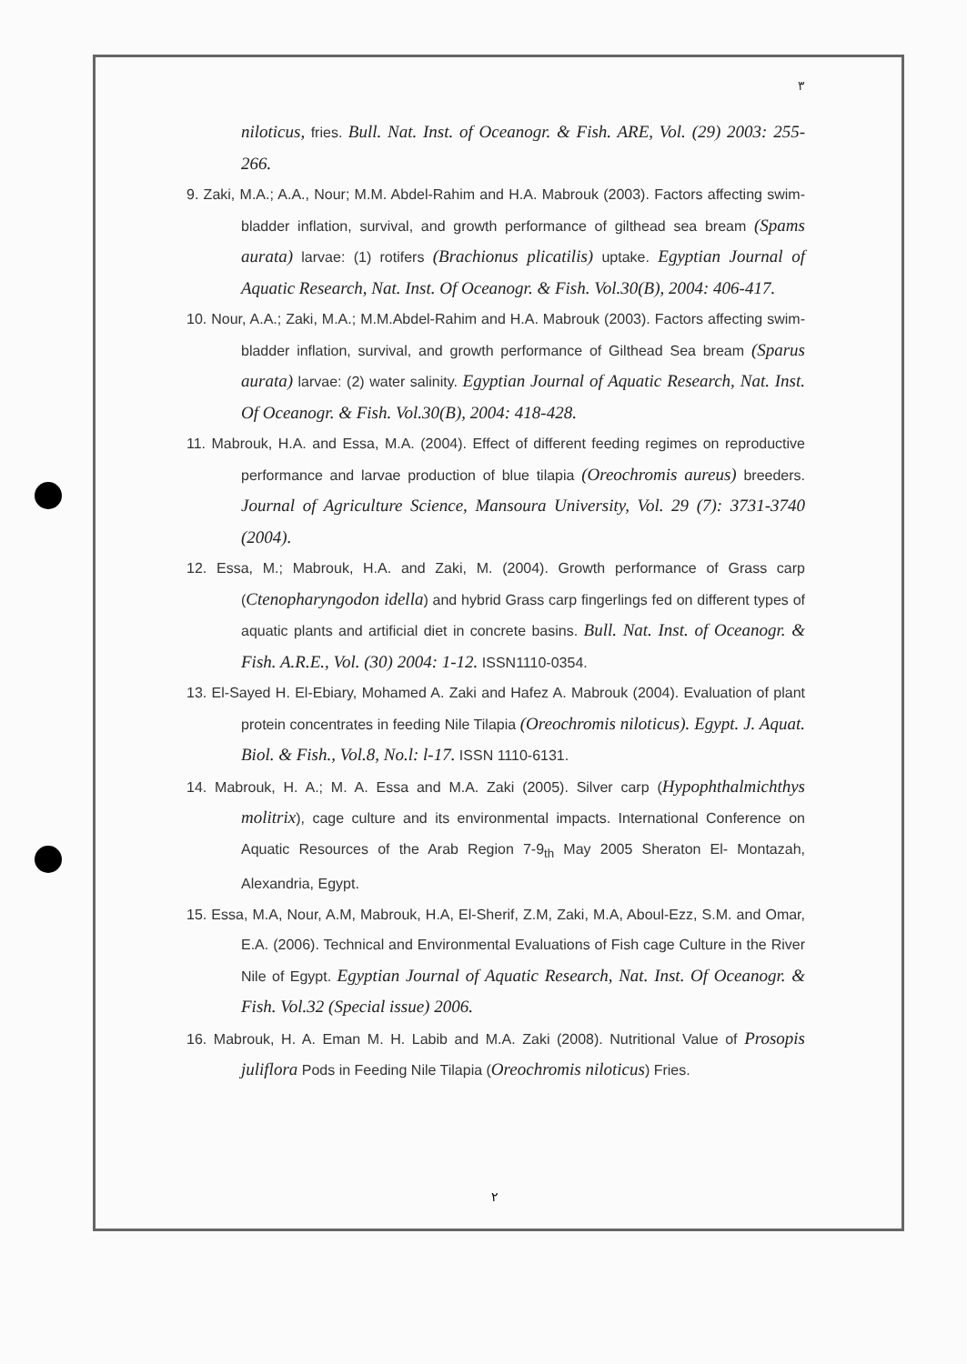٣
niloticus, fries. Bull. Nat. Inst. of Oceanogr. & Fish. ARE, Vol. (29) 2003: 255-266.
9. Zaki, M.A.; A.A., Nour; M.M. Abdel-Rahim and H.A. Mabrouk (2003). Factors affecting swim-bladder inflation, survival, and growth performance of gilthead sea bream (Spams aurata) larvae: (1) rotifers (Brachionus plicatilis) uptake. Egyptian Journal of Aquatic Research, Nat. Inst. Of Oceanogr. & Fish. Vol.30(B), 2004: 406-417.
10. Nour, A.A.; Zaki, M.A.; M.M.Abdel-Rahim and H.A. Mabrouk (2003). Factors affecting swim-bladder inflation, survival, and growth performance of Gilthead Sea bream (Sparus aurata) larvae: (2) water salinity. Egyptian Journal of Aquatic Research, Nat. Inst. Of Oceanogr. & Fish. Vol.30(B), 2004: 418-428.
11. Mabrouk, H.A. and Essa, M.A. (2004). Effect of different feeding regimes on reproductive performance and larvae production of blue tilapia (Oreochromis aureus) breeders. Journal of Agriculture Science, Mansoura University, Vol. 29 (7): 3731-3740 (2004).
12. Essa, M.; Mabrouk, H.A. and Zaki, M. (2004). Growth performance of Grass carp (Ctenopharyngodon idella) and hybrid Grass carp fingerlings fed on different types of aquatic plants and artificial diet in concrete basins. Bull. Nat. Inst. of Oceanogr. & Fish. A.R.E., Vol. (30) 2004: 1-12. ISSN1110-0354.
13. El-Sayed H. El-Ebiary, Mohamed A. Zaki and Hafez A. Mabrouk (2004). Evaluation of plant protein concentrates in feeding Nile Tilapia (Oreochromis niloticus). Egypt. J. Aquat. Biol. & Fish., Vol.8, No.l: l-17. ISSN 1110-6131.
14. Mabrouk, H. A.; M. A. Essa and M.A. Zaki (2005). Silver carp (Hypophthalmichthys molitrix), cage culture and its environmental impacts. International Conference on Aquatic Resources of the Arab Region 7-9<sub>th</sub> May 2005 Sheraton El- Montazah, Alexandria, Egypt.
15. Essa, M.A, Nour, A.M, Mabrouk, H.A, El-Sherif, Z.M, Zaki, M.A, Aboul-Ezz, S.M. and Omar, E.A. (2006). Technical and Environmental Evaluations of Fish cage Culture in the River Nile of Egypt. Egyptian Journal of Aquatic Research, Nat. Inst. Of Oceanogr. & Fish. Vol.32 (Special issue) 2006.
16. Mabrouk, H. A. Eman M. H. Labib and M.A. Zaki (2008). Nutritional Value of Prosopis juliflora Pods in Feeding Nile Tilapia (Oreochromis niloticus) Fries.
٢